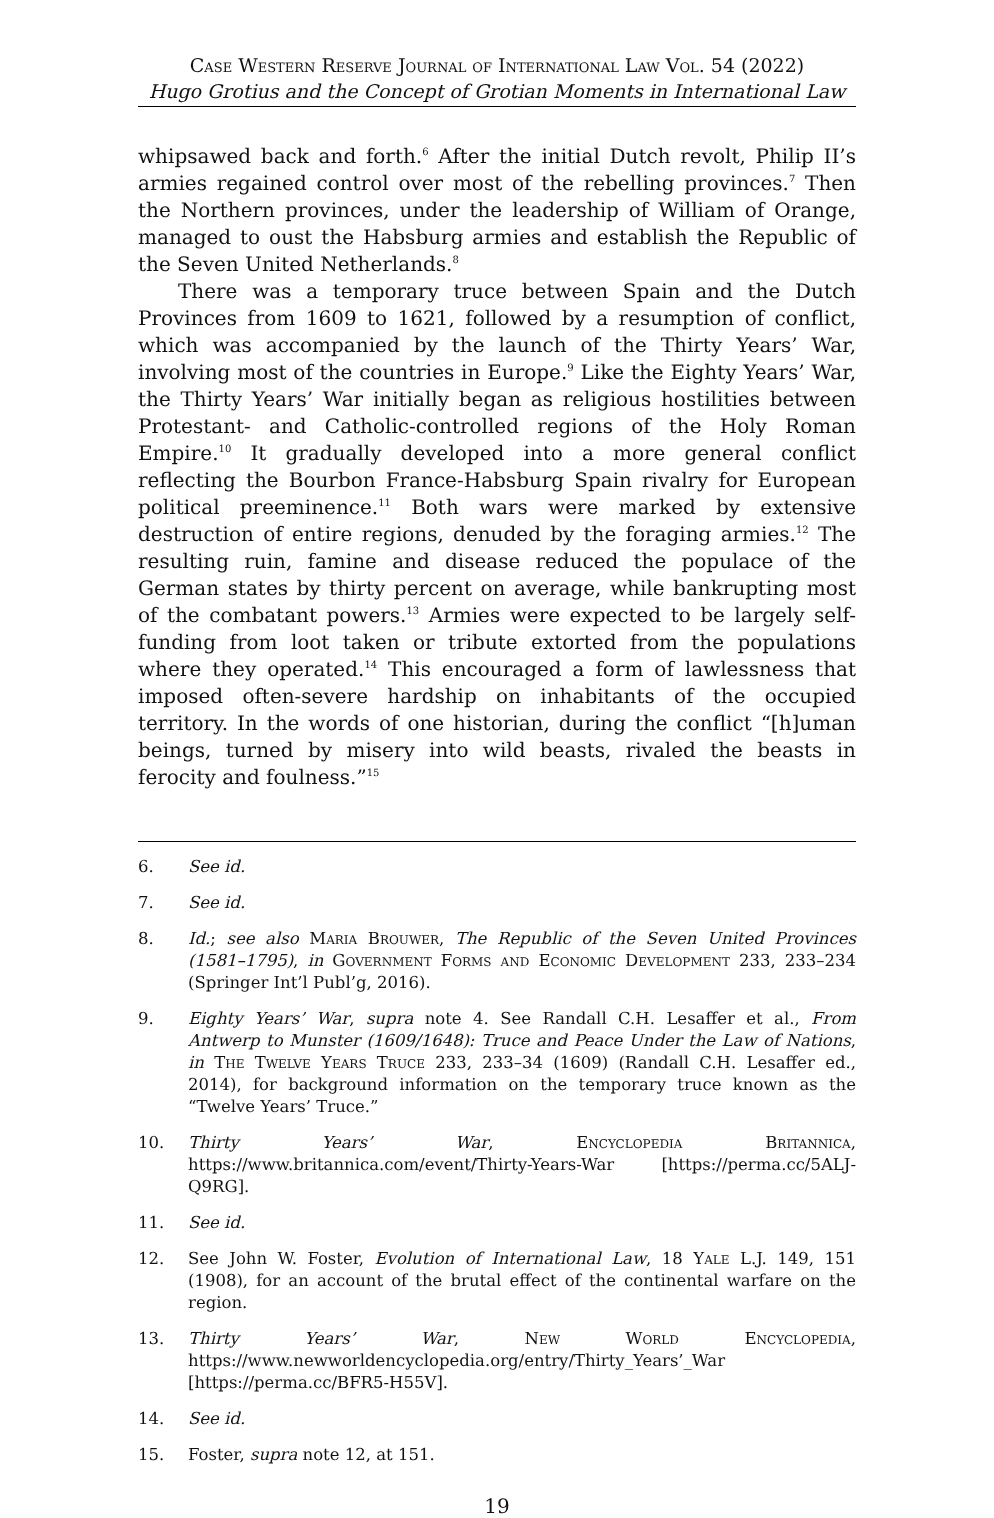Case Western Reserve Journal of International Law Vol. 54 (2022)
Hugo Grotius and the Concept of Grotian Moments in International Law
whipsawed back and forth.<sup>6</sup> After the initial Dutch revolt, Philip II’s armies regained control over most of the rebelling provinces.<sup>7</sup> Then the Northern provinces, under the leadership of William of Orange, managed to oust the Habsburg armies and establish the Republic of the Seven United Netherlands.<sup>8</sup>
There was a temporary truce between Spain and the Dutch Provinces from 1609 to 1621, followed by a resumption of conflict, which was accompanied by the launch of the Thirty Years’ War, involving most of the countries in Europe.<sup>9</sup> Like the Eighty Years’ War, the Thirty Years’ War initially began as religious hostilities between Protestant- and Catholic-controlled regions of the Holy Roman Empire.<sup>10</sup> It gradually developed into a more general conflict reflecting the Bourbon France-Habsburg Spain rivalry for European political preeminence.<sup>11</sup> Both wars were marked by extensive destruction of entire regions, denuded by the foraging armies.<sup>12</sup> The resulting ruin, famine and disease reduced the populace of the German states by thirty percent on average, while bankrupting most of the combatant powers.<sup>13</sup> Armies were expected to be largely self-funding from loot taken or tribute extorted from the populations where they operated.<sup>14</sup> This encouraged a form of lawlessness that imposed often-severe hardship on inhabitants of the occupied territory. In the words of one historian, during the conflict “[h]uman beings, turned by misery into wild beasts, rivaled the beasts in ferocity and foulness.”<sup>15</sup>
6. See id.
7. See id.
8. Id.; see also Maria Brouwer, The Republic of the Seven United Provinces (1581–1795), in Government Forms and Economic Development 233, 233–234 (Springer Int’l Publ’g, 2016).
9. Eighty Years’ War, supra note 4. See Randall C.H. Lesaffer et al., From Antwerp to Munster (1609/1648): Truce and Peace Under the Law of Nations, in The Twelve Years Truce 233, 233–34 (1609) (Randall C.H. Lesaffer ed., 2014), for background information on the temporary truce known as the “Twelve Years’ Truce.”
10. Thirty Years’ War, Encyclopedia Britannica, https://www.britannica.com/event/Thirty-Years-War [https://perma.cc/5ALJ-Q9RG].
11. See id.
12. See John W. Foster, Evolution of International Law, 18 Yale L.J. 149, 151 (1908), for an account of the brutal effect of the continental warfare on the region.
13. Thirty Years’ War, New World Encyclopedia, https://www.newworldencyclopedia.org/entry/Thirty_Years’_War [https://perma.cc/BFR5-H55V].
14. See id.
15. Foster, supra note 12, at 151.
19